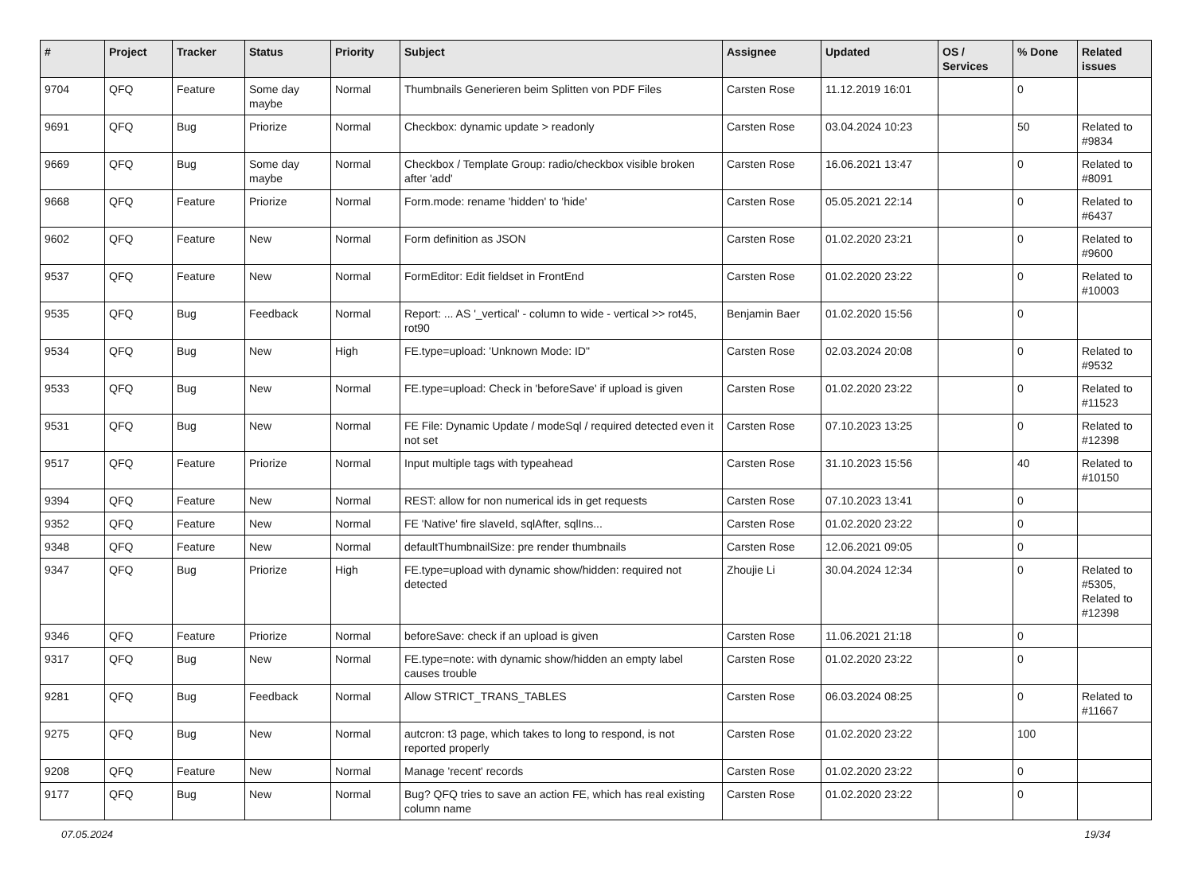| # | Project | Tracker | Status | Priority | Subject | Assignee | Updated | OS / Services | % Done | Related issues |
| --- | --- | --- | --- | --- | --- | --- | --- | --- | --- | --- |
| 9704 | QFQ | Feature | Some day maybe | Normal | Thumbnails Generieren beim Splitten von PDF Files | Carsten Rose | 11.12.2019 16:01 | | 0 | |
| 9691 | QFQ | Bug | Priorize | Normal | Checkbox: dynamic update > readonly | Carsten Rose | 03.04.2024 10:23 | | 50 | Related to #9834 |
| 9669 | QFQ | Bug | Some day maybe | Normal | Checkbox / Template Group: radio/checkbox visible broken after 'add' | Carsten Rose | 16.06.2021 13:47 | | 0 | Related to #8091 |
| 9668 | QFQ | Feature | Priorize | Normal | Form.mode: rename 'hidden' to 'hide' | Carsten Rose | 05.05.2021 22:14 | | 0 | Related to #6437 |
| 9602 | QFQ | Feature | New | Normal | Form definition as JSON | Carsten Rose | 01.02.2020 23:21 | | 0 | Related to #9600 |
| 9537 | QFQ | Feature | New | Normal | FormEditor: Edit fieldset in FrontEnd | Carsten Rose | 01.02.2020 23:22 | | 0 | Related to #10003 |
| 9535 | QFQ | Bug | Feedback | Normal | Report: ... AS '_vertical' - column to wide - vertical >> rot45, rot90 | Benjamin Baer | 01.02.2020 15:56 | | 0 | |
| 9534 | QFQ | Bug | New | High | FE.type=upload: 'Unknown Mode: ID" | Carsten Rose | 02.03.2024 20:08 | | 0 | Related to #9532 |
| 9533 | QFQ | Bug | New | Normal | FE.type=upload: Check in 'beforeSave' if upload is given | Carsten Rose | 01.02.2020 23:22 | | 0 | Related to #11523 |
| 9531 | QFQ | Bug | New | Normal | FE File: Dynamic Update / modeSql / required detected even it not set | Carsten Rose | 07.10.2023 13:25 | | 0 | Related to #12398 |
| 9517 | QFQ | Feature | Priorize | Normal | Input multiple tags with typeahead | Carsten Rose | 31.10.2023 15:56 | | 40 | Related to #10150 |
| 9394 | QFQ | Feature | New | Normal | REST: allow for non numerical ids in get requests | Carsten Rose | 07.10.2023 13:41 | | 0 | |
| 9352 | QFQ | Feature | New | Normal | FE 'Native' fire slaveId, sqlAfter, sqlIns... | Carsten Rose | 01.02.2020 23:22 | | 0 | |
| 9348 | QFQ | Feature | New | Normal | defaultThumbnailSize: pre render thumbnails | Carsten Rose | 12.06.2021 09:05 | | 0 | |
| 9347 | QFQ | Bug | Priorize | High | FE.type=upload with dynamic show/hidden: required not detected | Zhoujie Li | 30.04.2024 12:34 | | 0 | Related to #5305, Related to #12398 |
| 9346 | QFQ | Feature | Priorize | Normal | beforeSave: check if an upload is given | Carsten Rose | 11.06.2021 21:18 | | 0 | |
| 9317 | QFQ | Bug | New | Normal | FE.type=note: with dynamic show/hidden an empty label causes trouble | Carsten Rose | 01.02.2020 23:22 | | 0 | |
| 9281 | QFQ | Bug | Feedback | Normal | Allow STRICT_TRANS_TABLES | Carsten Rose | 06.03.2024 08:25 | | 0 | Related to #11667 |
| 9275 | QFQ | Bug | New | Normal | autcron: t3 page, which takes to long to respond, is not reported properly | Carsten Rose | 01.02.2020 23:22 | | 100 | |
| 9208 | QFQ | Feature | New | Normal | Manage 'recent' records | Carsten Rose | 01.02.2020 23:22 | | 0 | |
| 9177 | QFQ | Bug | New | Normal | Bug? QFQ tries to save an action FE, which has real existing column name | Carsten Rose | 01.02.2020 23:22 | | 0 | |
07.05.2024 19/34